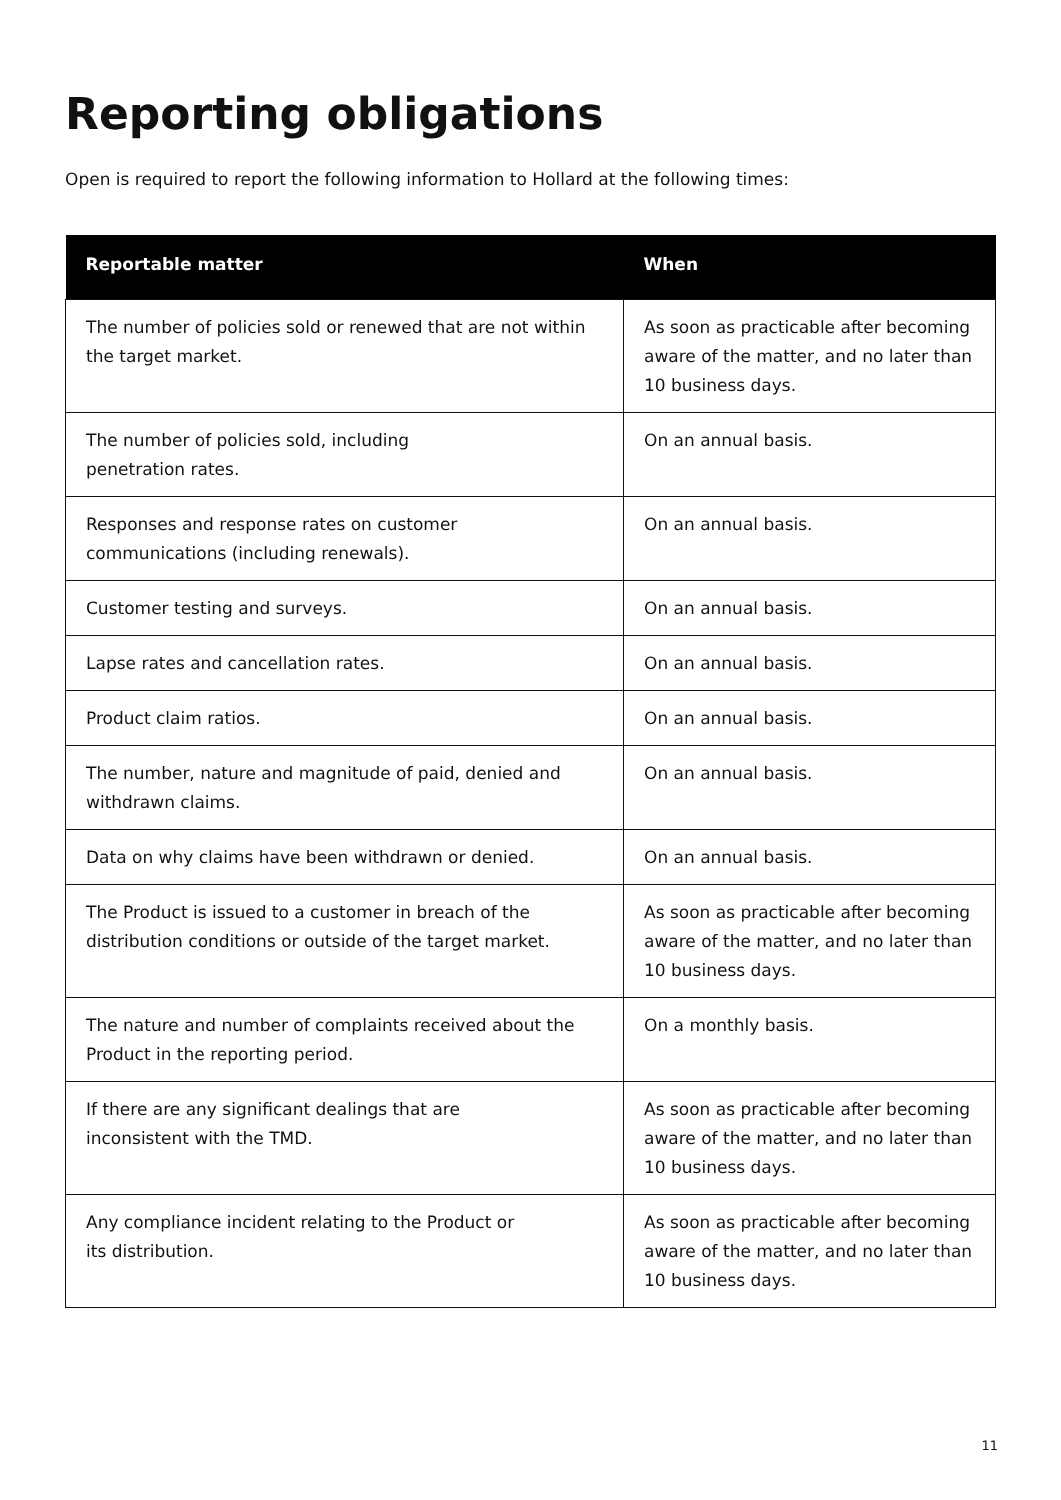Reporting obligations
Open is required to report the following information to Hollard at the following times:
| Reportable matter | When |
| --- | --- |
| The number of policies sold or renewed that are not within the target market. | As soon as practicable after becoming aware of the matter, and no later than 10 business days. |
| The number of policies sold, including penetration rates. | On an annual basis. |
| Responses and response rates on customer communications (including renewals). | On an annual basis. |
| Customer testing and surveys. | On an annual basis. |
| Lapse rates and cancellation rates. | On an annual basis. |
| Product claim ratios. | On an annual basis. |
| The number, nature and magnitude of paid, denied and withdrawn claims. | On an annual basis. |
| Data on why claims have been withdrawn or denied. | On an annual basis. |
| The Product is issued to a customer in breach of the distribution conditions or outside of the target market. | As soon as practicable after becoming aware of the matter, and no later than 10 business days. |
| The nature and number of complaints received about the Product in the reporting period. | On a monthly basis. |
| If there are any significant dealings that are inconsistent with the TMD. | As soon as practicable after becoming aware of the matter, and no later than 10 business days. |
| Any compliance incident relating to the Product or its distribution. | As soon as practicable after becoming aware of the matter, and no later than 10 business days. |
11